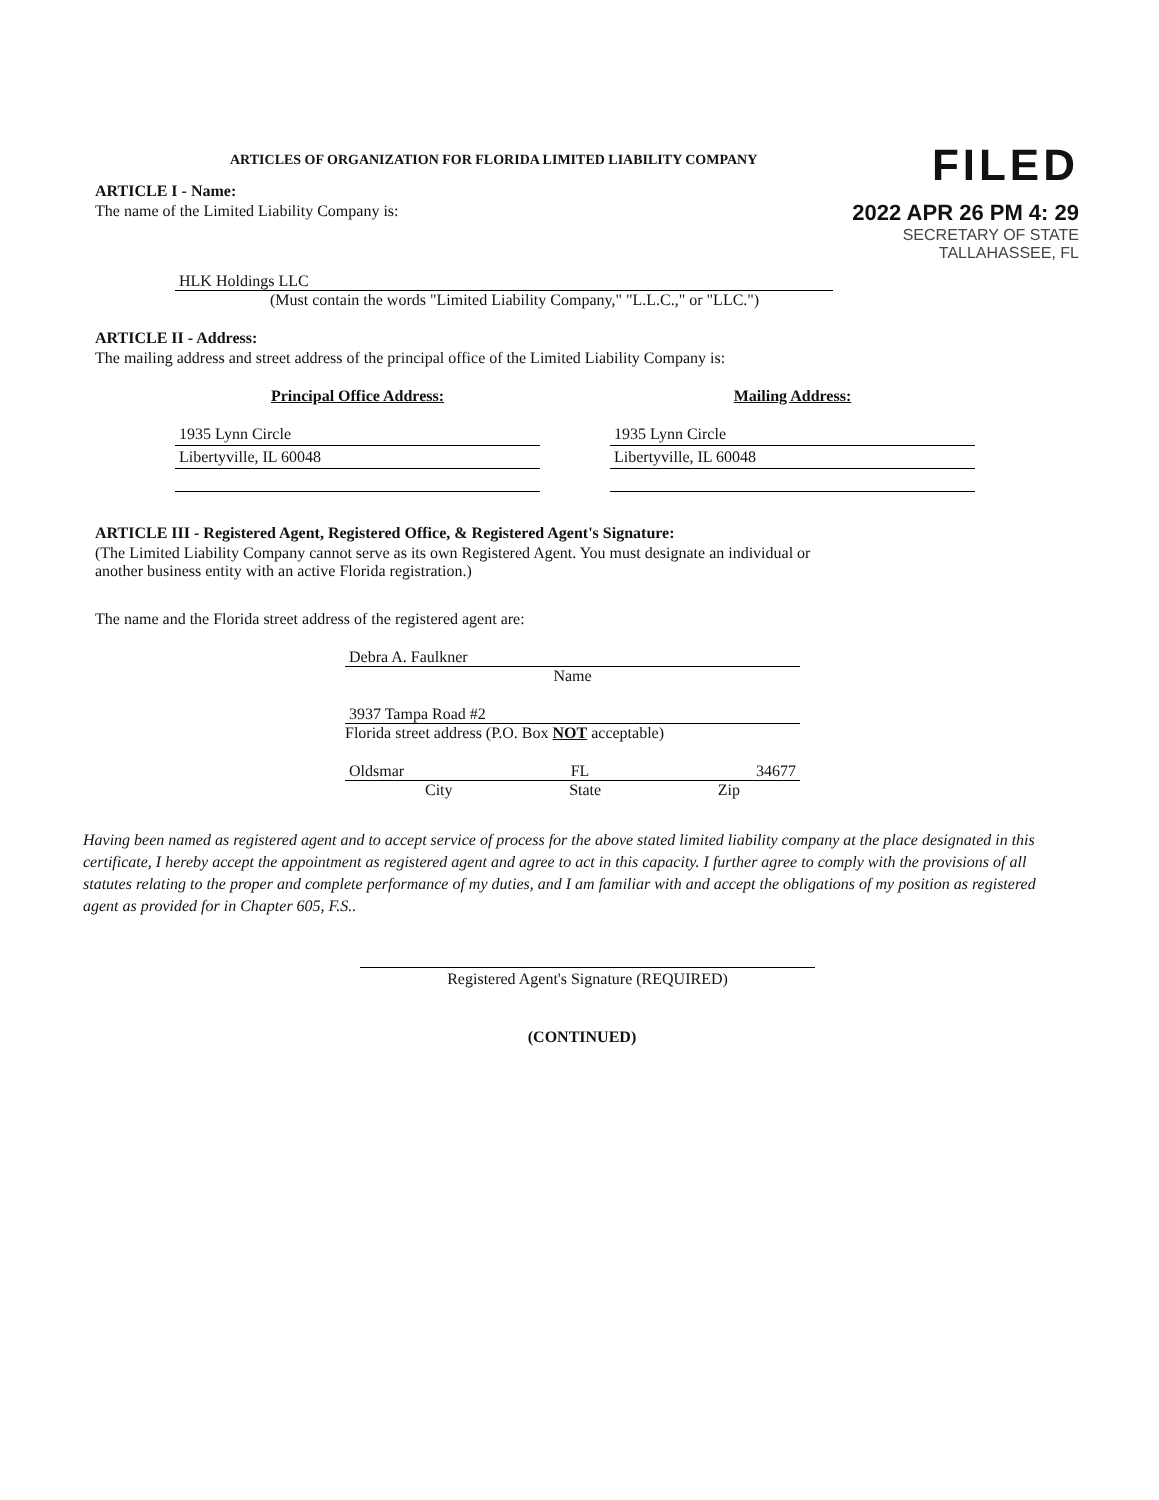ARTICLES OF ORGANIZATION FOR FLORIDA LIMITED LIABILITY COMPANY
ARTICLE I - Name:
The name of the Limited Liability Company is:
FILED
2022 APR 26 PM 4: 29
SECRETARY OF STATE
TALLAHASSEE, FL
HLK Holdings LLC
(Must contain the words "Limited Liability Company," "L.L.C.," or "LLC.")
ARTICLE II - Address:
The mailing address and street address of the principal office of the Limited Liability Company is:
Principal Office Address:
1935 Lynn Circle
Libertyville, IL 60048
Mailing Address:
1935 Lynn Circle
Libertyville, IL 60048
ARTICLE III - Registered Agent, Registered Office, & Registered Agent's Signature:
(The Limited Liability Company cannot serve as its own Registered Agent. You must designate an individual or
another business entity with an active Florida registration.)
The name and the Florida street address of the registered agent are:
Debra A. Faulkner
Name
3937 Tampa Road #2
Florida street address (P.O. Box NOT acceptable)
Oldsmar FL 34677
City State Zip
Having been named as registered agent and to accept service of process for the above stated limited liability company at the place designated in this certificate, I hereby accept the appointment as registered agent and agree to act in this capacity. I further agree to comply with the provisions of all statutes relating to the proper and complete performance of my duties, and I am familiar with and accept the obligations of my position as registered agent as provided for in Chapter 605, F.S..
Registered Agent's Signature (REQUIRED)
(CONTINUED)